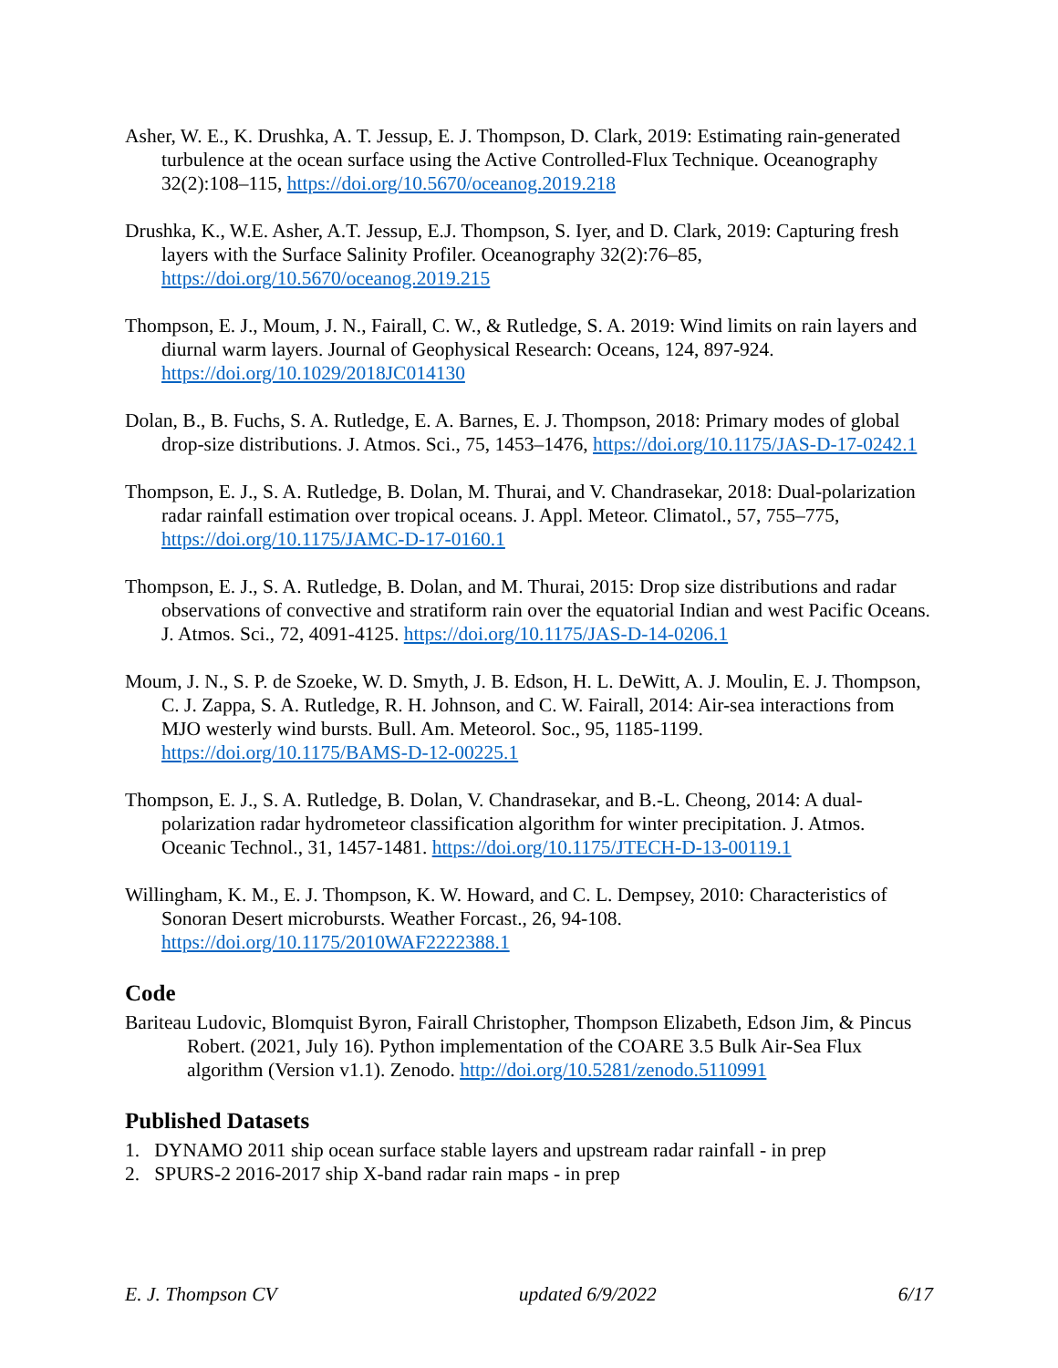Asher, W. E., K. Drushka, A. T. Jessup, E. J. Thompson, D. Clark, 2019: Estimating rain-generated turbulence at the ocean surface using the Active Controlled-Flux Technique. Oceanography 32(2):108–115, https://doi.org/10.5670/oceanog.2019.218
Drushka, K., W.E. Asher, A.T. Jessup, E.J. Thompson, S. Iyer, and D. Clark, 2019: Capturing fresh layers with the Surface Salinity Profiler. Oceanography 32(2):76–85, https://doi.org/10.5670/oceanog.2019.215
Thompson, E. J., Moum, J. N., Fairall, C. W., & Rutledge, S. A. 2019: Wind limits on rain layers and diurnal warm layers. Journal of Geophysical Research: Oceans, 124, 897-924. https://doi.org/10.1029/2018JC014130
Dolan, B., B. Fuchs, S. A. Rutledge, E. A. Barnes, E. J. Thompson, 2018: Primary modes of global drop-size distributions. J. Atmos. Sci., 75, 1453–1476, https://doi.org/10.1175/JAS-D-17-0242.1
Thompson, E. J., S. A. Rutledge, B. Dolan, M. Thurai, and V. Chandrasekar, 2018: Dual-polarization radar rainfall estimation over tropical oceans. J. Appl. Meteor. Climatol., 57, 755–775, https://doi.org/10.1175/JAMC-D-17-0160.1
Thompson, E. J., S. A. Rutledge, B. Dolan, and M. Thurai, 2015: Drop size distributions and radar observations of convective and stratiform rain over the equatorial Indian and west Pacific Oceans. J. Atmos. Sci., 72, 4091-4125. https://doi.org/10.1175/JAS-D-14-0206.1
Moum, J. N., S. P. de Szoeke, W. D. Smyth, J. B. Edson, H. L. DeWitt, A. J. Moulin, E. J. Thompson, C. J. Zappa, S. A. Rutledge, R. H. Johnson, and C. W. Fairall, 2014: Air-sea interactions from MJO westerly wind bursts. Bull. Am. Meteorol. Soc., 95, 1185-1199. https://doi.org/10.1175/BAMS-D-12-00225.1
Thompson, E. J., S. A. Rutledge, B. Dolan, V. Chandrasekar, and B.-L. Cheong, 2014: A dual-polarization radar hydrometeor classification algorithm for winter precipitation. J. Atmos. Oceanic Technol., 31, 1457-1481. https://doi.org/10.1175/JTECH-D-13-00119.1
Willingham, K. M., E. J. Thompson, K. W. Howard, and C. L. Dempsey, 2010: Characteristics of Sonoran Desert microbursts. Weather Forcast., 26, 94-108. https://doi.org/10.1175/2010WAF2222388.1
Code
Bariteau Ludovic, Blomquist Byron, Fairall Christopher, Thompson Elizabeth, Edson Jim, & Pincus Robert. (2021, July 16). Python implementation of the COARE 3.5 Bulk Air-Sea Flux algorithm (Version v1.1). Zenodo. http://doi.org/10.5281/zenodo.5110991
Published Datasets
1. DYNAMO 2011 ship ocean surface stable layers and upstream radar rainfall - in prep
2. SPURS-2 2016-2017 ship X-band radar rain maps - in prep
E. J. Thompson CV updated 6/9/2022 6/17